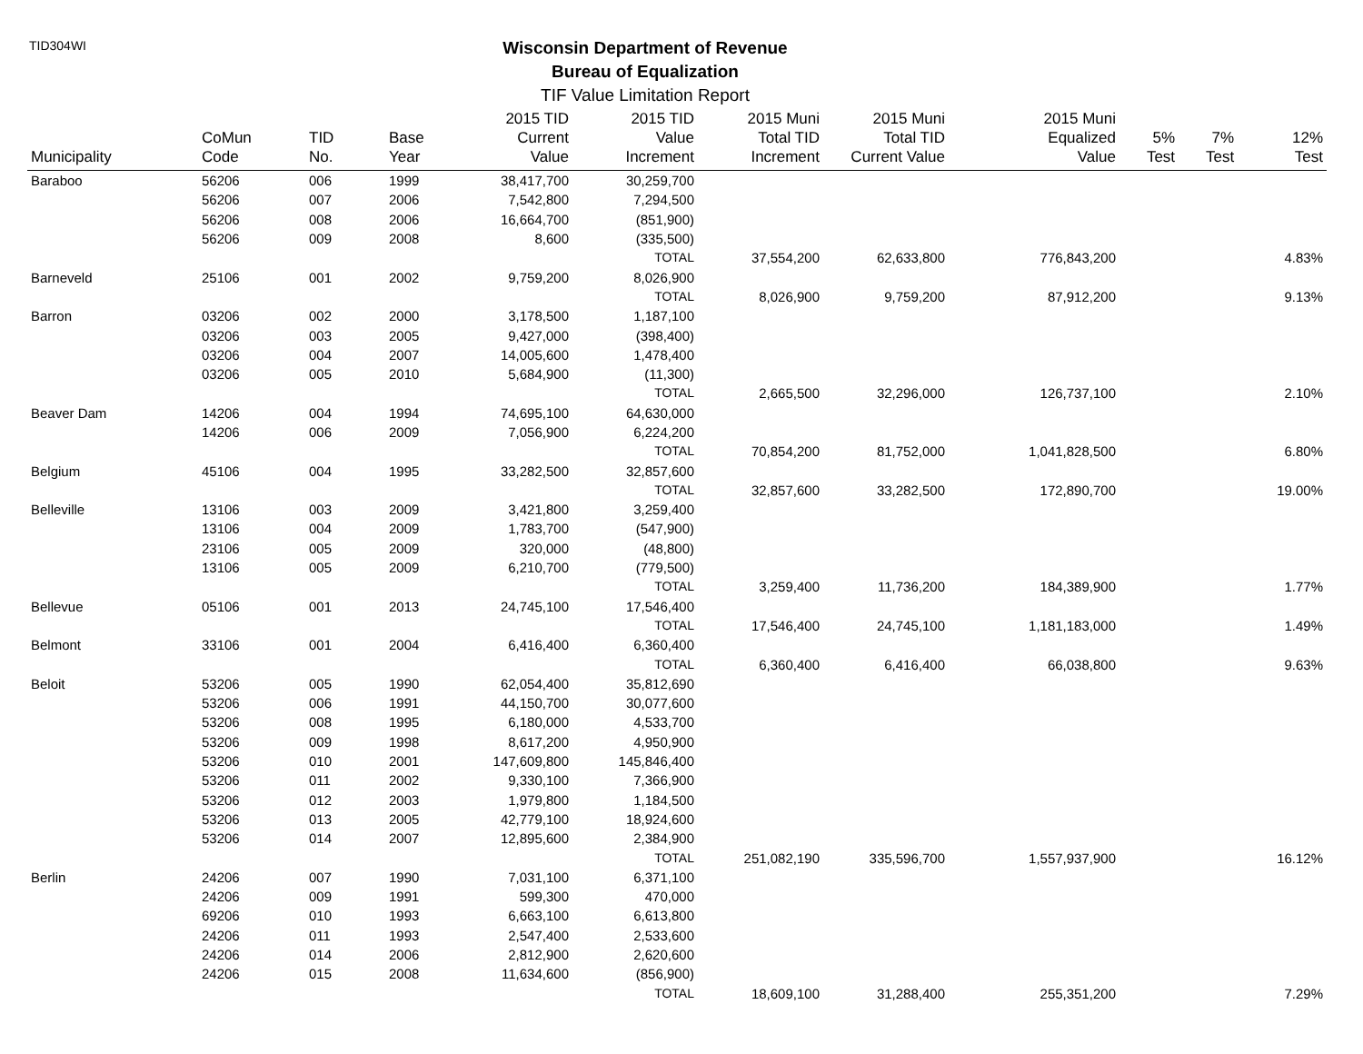TID304WI
Wisconsin Department of Revenue
Bureau of Equalization
TIF Value Limitation Report
| Municipality | CoMun Code | TID No. | Base Year | 2015 TID Current Value | 2015 TID Value Increment | 2015 Muni Total TID Increment | 2015 Muni Total TID Current Value | 2015 Muni Equalized Value | 5% Test | 7% Test | 12% Test |
| --- | --- | --- | --- | --- | --- | --- | --- | --- | --- | --- | --- |
| Baraboo | 56206 | 006 | 1999 | 38,417,700 | 30,259,700 | | | | | | |
| | 56206 | 007 | 2006 | 7,542,800 | 7,294,500 | | | | | | |
| | 56206 | 008 | 2006 | 16,664,700 | (851,900) | | | | | | |
| | 56206 | 009 | 2008 | 8,600 | (335,500) | | | | | | |
| | | | | | TOTAL | 37,554,200 | 62,633,800 | 776,843,200 | | | 4.83% |
| Barneveld | 25106 | 001 | 2002 | 9,759,200 | 8,026,900 | | | | | | |
| | | | | | TOTAL | 8,026,900 | 9,759,200 | 87,912,200 | | | 9.13% |
| Barron | 03206 | 002 | 2000 | 3,178,500 | 1,187,100 | | | | | | |
| | 03206 | 003 | 2005 | 9,427,000 | (398,400) | | | | | | |
| | 03206 | 004 | 2007 | 14,005,600 | 1,478,400 | | | | | | |
| | 03206 | 005 | 2010 | 5,684,900 | (11,300) | | | | | | |
| | | | | | TOTAL | 2,665,500 | 32,296,000 | 126,737,100 | | | 2.10% |
| Beaver Dam | 14206 | 004 | 1994 | 74,695,100 | 64,630,000 | | | | | | |
| | 14206 | 006 | 2009 | 7,056,900 | 6,224,200 | | | | | | |
| | | | | | TOTAL | 70,854,200 | 81,752,000 | 1,041,828,500 | | | 6.80% |
| Belgium | 45106 | 004 | 1995 | 33,282,500 | 32,857,600 | | | | | | |
| | | | | | TOTAL | 32,857,600 | 33,282,500 | 172,890,700 | | | 19.00% |
| Belleville | 13106 | 003 | 2009 | 3,421,800 | 3,259,400 | | | | | | |
| | 13106 | 004 | 2009 | 1,783,700 | (547,900) | | | | | | |
| | 23106 | 005 | 2009 | 320,000 | (48,800) | | | | | | |
| | 13106 | 005 | 2009 | 6,210,700 | (779,500) | | | | | | |
| | | | | | TOTAL | 3,259,400 | 11,736,200 | 184,389,900 | | | 1.77% |
| Bellevue | 05106 | 001 | 2013 | 24,745,100 | 17,546,400 | | | | | | |
| | | | | | TOTAL | 17,546,400 | 24,745,100 | 1,181,183,000 | | | 1.49% |
| Belmont | 33106 | 001 | 2004 | 6,416,400 | 6,360,400 | | | | | | |
| | | | | | TOTAL | 6,360,400 | 6,416,400 | 66,038,800 | | | 9.63% |
| Beloit | 53206 | 005 | 1990 | 62,054,400 | 35,812,690 | | | | | | |
| | 53206 | 006 | 1991 | 44,150,700 | 30,077,600 | | | | | | |
| | 53206 | 008 | 1995 | 6,180,000 | 4,533,700 | | | | | | |
| | 53206 | 009 | 1998 | 8,617,200 | 4,950,900 | | | | | | |
| | 53206 | 010 | 2001 | 147,609,800 | 145,846,400 | | | | | | |
| | 53206 | 011 | 2002 | 9,330,100 | 7,366,900 | | | | | | |
| | 53206 | 012 | 2003 | 1,979,800 | 1,184,500 | | | | | | |
| | 53206 | 013 | 2005 | 42,779,100 | 18,924,600 | | | | | | |
| | 53206 | 014 | 2007 | 12,895,600 | 2,384,900 | | | | | | |
| | | | | | TOTAL | 251,082,190 | 335,596,700 | 1,557,937,900 | | | 16.12% |
| Berlin | 24206 | 007 | 1990 | 7,031,100 | 6,371,100 | | | | | | |
| | 24206 | 009 | 1991 | 599,300 | 470,000 | | | | | | |
| | 69206 | 010 | 1993 | 6,663,100 | 6,613,800 | | | | | | |
| | 24206 | 011 | 1993 | 2,547,400 | 2,533,600 | | | | | | |
| | 24206 | 014 | 2006 | 2,812,900 | 2,620,600 | | | | | | |
| | 24206 | 015 | 2008 | 11,634,600 | (856,900) | | | | | | |
| | | | | | TOTAL | 18,609,100 | 31,288,400 | 255,351,200 | | | 7.29% |